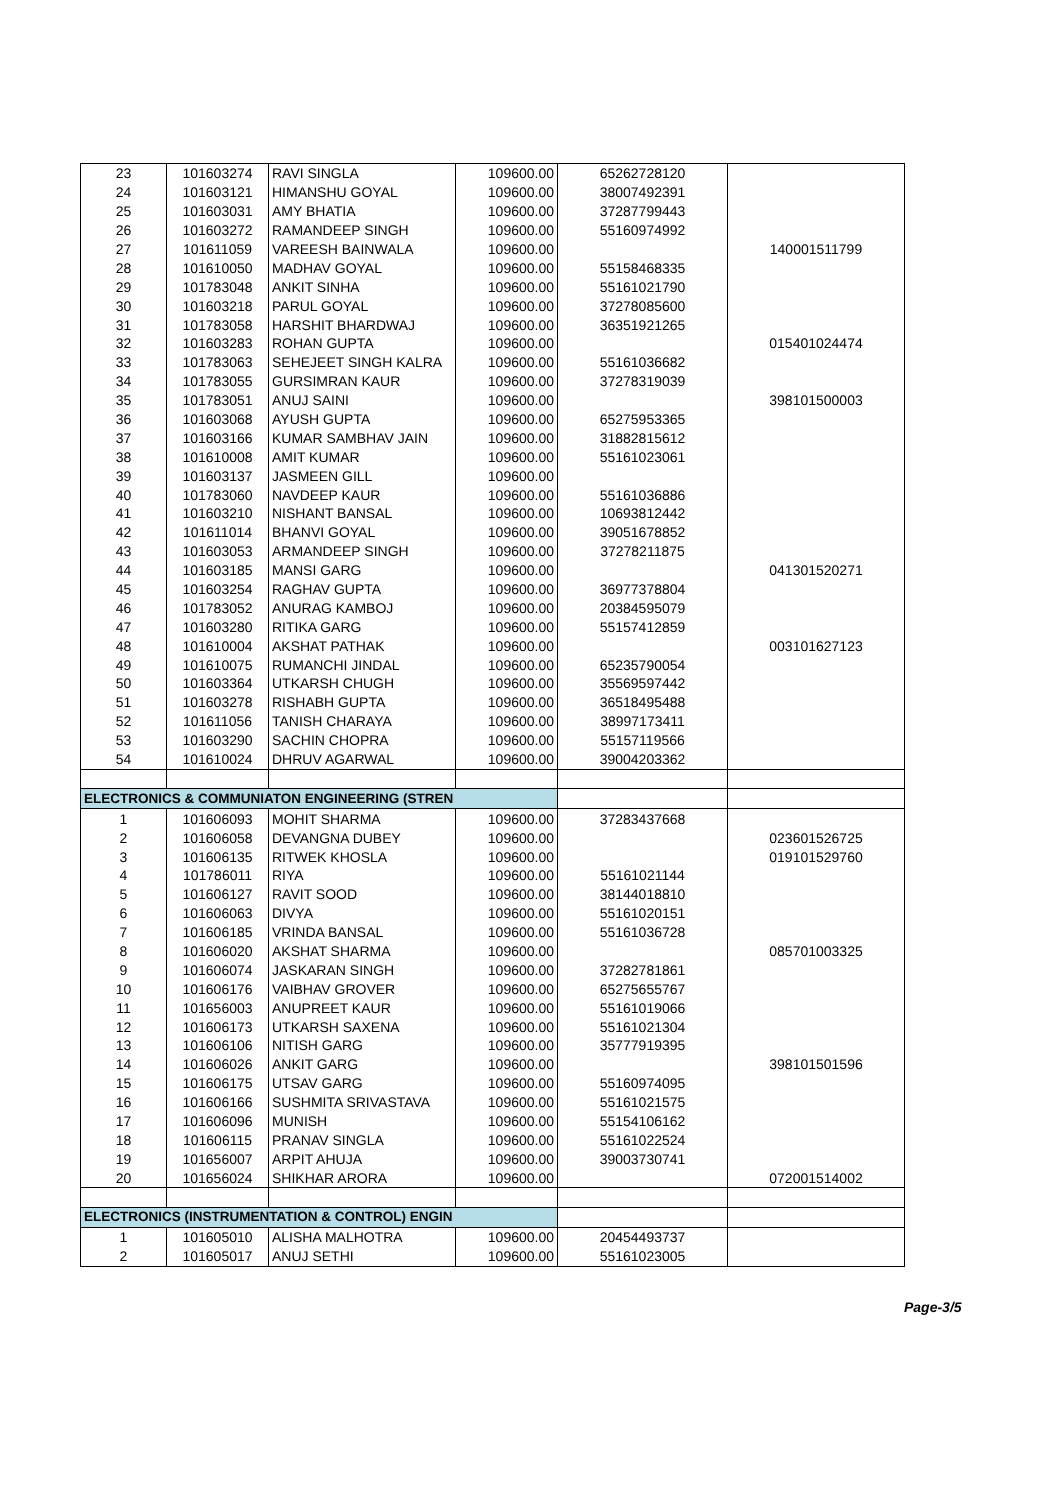| 23 | 101603274 | RAVI SINGLA | 109600.00 | 65262728120 | |
| 24 | 101603121 | HIMANSHU GOYAL | 109600.00 | 38007492391 | |
| 25 | 101603031 | AMY BHATIA | 109600.00 | 37287799443 | |
| 26 | 101603272 | RAMANDEEP SINGH | 109600.00 | 55160974992 | |
| 27 | 101611059 | VAREESH BAINWALA | 109600.00 | | 140001511799 |
| 28 | 101610050 | MADHAV GOYAL | 109600.00 | 55158468335 | |
| 29 | 101783048 | ANKIT SINHA | 109600.00 | 55161021790 | |
| 30 | 101603218 | PARUL GOYAL | 109600.00 | 37278085600 | |
| 31 | 101783058 | HARSHIT BHARDWAJ | 109600.00 | 36351921265 | |
| 32 | 101603283 | ROHAN GUPTA | 109600.00 | | 015401024474 |
| 33 | 101783063 | SEHEJEET SINGH KALRA | 109600.00 | 55161036682 | |
| 34 | 101783055 | GURSIMRAN KAUR | 109600.00 | 37278319039 | |
| 35 | 101783051 | ANUJ SAINI | 109600.00 | | 398101500003 |
| 36 | 101603068 | AYUSH GUPTA | 109600.00 | 65275953365 | |
| 37 | 101603166 | KUMAR SAMBHAV JAIN | 109600.00 | 31882815612 | |
| 38 | 101610008 | AMIT KUMAR | 109600.00 | 55161023061 | |
| 39 | 101603137 | JASMEEN GILL | 109600.00 | | |
| 40 | 101783060 | NAVDEEP KAUR | 109600.00 | 55161036886 | |
| 41 | 101603210 | NISHANT BANSAL | 109600.00 | 10693812442 | |
| 42 | 101611014 | BHANVI GOYAL | 109600.00 | 39051678852 | |
| 43 | 101603053 | ARMANDEEP SINGH | 109600.00 | 37278211875 | |
| 44 | 101603185 | MANSI GARG | 109600.00 | | 041301520271 |
| 45 | 101603254 | RAGHAV GUPTA | 109600.00 | 36977378804 | |
| 46 | 101783052 | ANURAG KAMBOJ | 109600.00 | 20384595079 | |
| 47 | 101603280 | RITIKA GARG | 109600.00 | 55157412859 | |
| 48 | 101610004 | AKSHAT PATHAK | 109600.00 | | 003101627123 |
| 49 | 101610075 | RUMANCHI JINDAL | 109600.00 | 65235790054 | |
| 50 | 101603364 | UTKARSH CHUGH | 109600.00 | 35569597442 | |
| 51 | 101603278 | RISHABH GUPTA | 109600.00 | 36518495488 | |
| 52 | 101611056 | TANISH CHARAYA | 109600.00 | 38997173411 | |
| 53 | 101603290 | SACHIN CHOPRA | 109600.00 | 55157119566 | |
| 54 | 101610024 | DHRUV AGARWAL | 109600.00 | 39004203362 | |
| ELECTRONICS & COMMUNIATON ENGINEERING (STREN | | | | | |
| 1 | 101606093 | MOHIT SHARMA | 109600.00 | 37283437668 | |
| 2 | 101606058 | DEVANGNA DUBEY | 109600.00 | | 023601526725 |
| 3 | 101606135 | RITWEK KHOSLA | 109600.00 | | 019101529760 |
| 4 | 101786011 | RIYA | 109600.00 | 55161021144 | |
| 5 | 101606127 | RAVIT SOOD | 109600.00 | 38144018810 | |
| 6 | 101606063 | DIVYA | 109600.00 | 55161020151 | |
| 7 | 101606185 | VRINDA BANSAL | 109600.00 | 55161036728 | |
| 8 | 101606020 | AKSHAT SHARMA | 109600.00 | | 085701003325 |
| 9 | 101606074 | JASKARAN SINGH | 109600.00 | 37282781861 | |
| 10 | 101606176 | VAIBHAV GROVER | 109600.00 | 65275655767 | |
| 11 | 101656003 | ANUPREET KAUR | 109600.00 | 55161019066 | |
| 12 | 101606173 | UTKARSH SAXENA | 109600.00 | 55161021304 | |
| 13 | 101606106 | NITISH GARG | 109600.00 | 35777919395 | |
| 14 | 101606026 | ANKIT GARG | 109600.00 | | 398101501596 |
| 15 | 101606175 | UTSAV GARG | 109600.00 | 55160974095 | |
| 16 | 101606166 | SUSHMITA SRIVASTAVA | 109600.00 | 55161021575 | |
| 17 | 101606096 | MUNISH | 109600.00 | 55154106162 | |
| 18 | 101606115 | PRANAV SINGLA | 109600.00 | 55161022524 | |
| 19 | 101656007 | ARPIT AHUJA | 109600.00 | 39003730741 | |
| 20 | 101656024 | SHIKHAR ARORA | 109600.00 | | 072001514002 |
| ELECTRONICS (INSTRUMENTATION & CONTROL) ENGIN | | | | | |
| 1 | 101605010 | ALISHA MALHOTRA | 109600.00 | 20454493737 | |
| 2 | 101605017 | ANUJ SETHI | 109600.00 | 55161023005 | |
Page-3/5